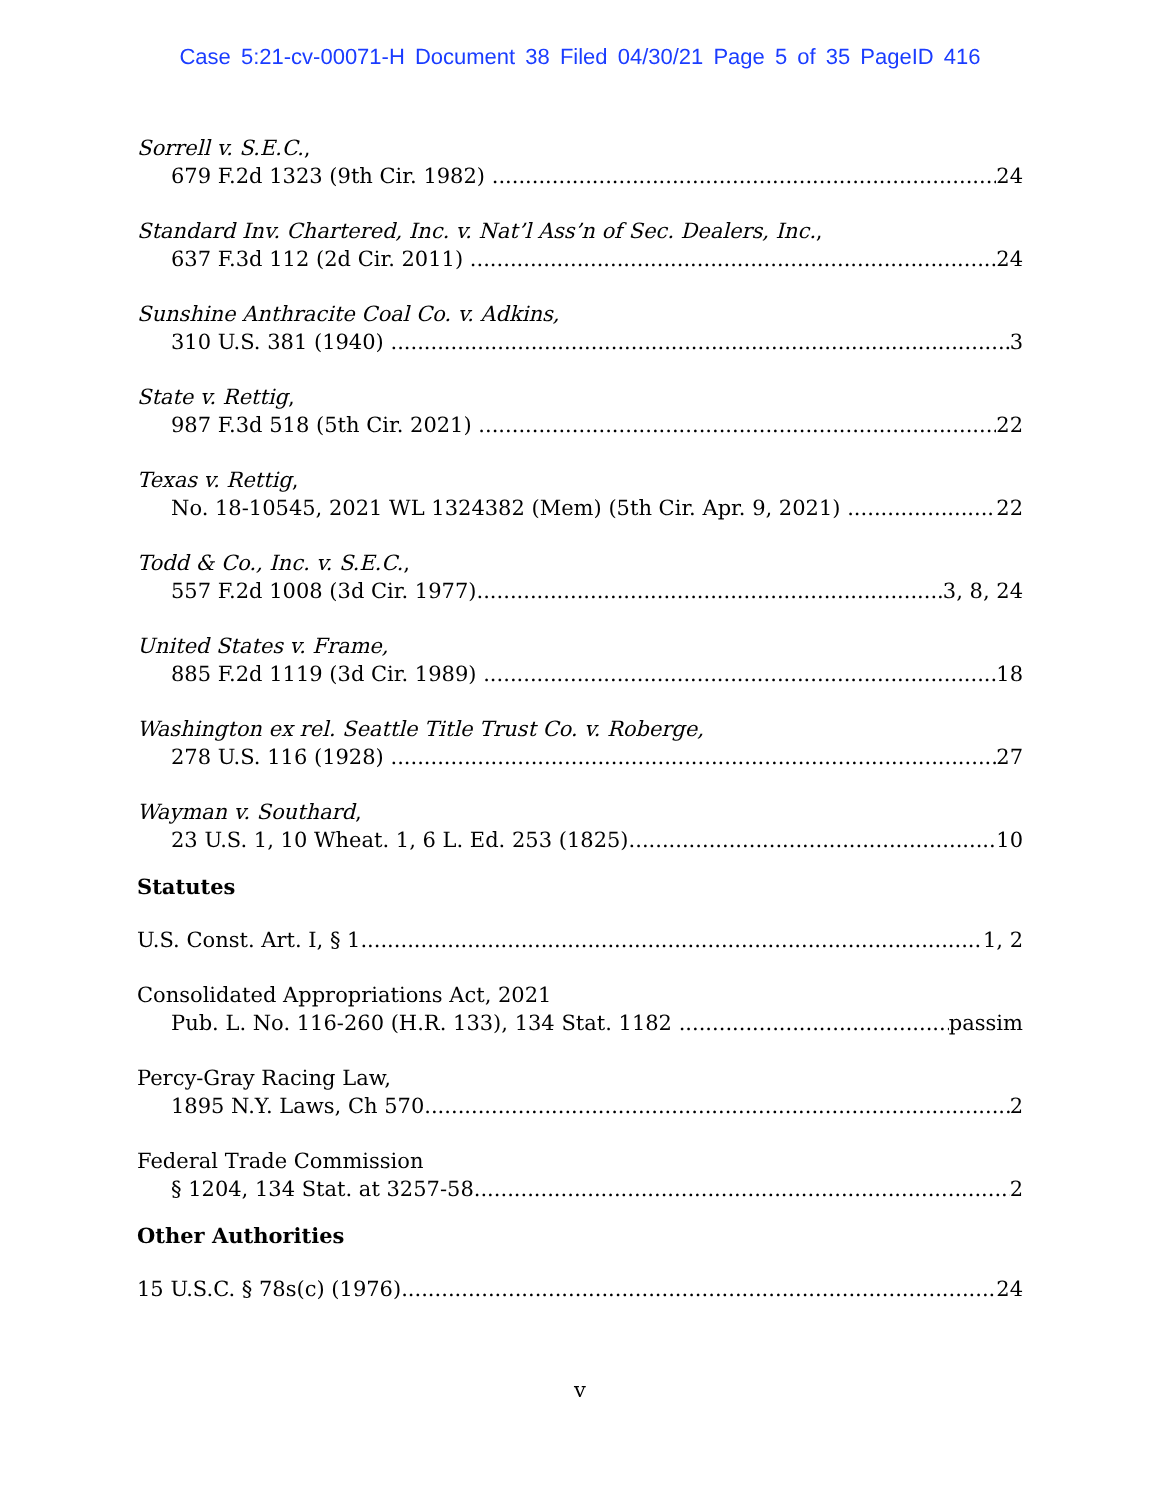Case 5:21-cv-00071-H Document 38 Filed 04/30/21 Page 5 of 35 PageID 416
Sorrell v. S.E.C.,
679 F.2d 1323 (9th Cir. 1982) 24
Standard Inv. Chartered, Inc. v. Nat’l Ass’n of Sec. Dealers, Inc.,
637 F.3d 112 (2d Cir. 2011) 24
Sunshine Anthracite Coal Co. v. Adkins,
310 U.S. 381 (1940) 3
State v. Rettig,
987 F.3d 518 (5th Cir. 2021) 22
Texas v. Rettig,
No. 18-10545, 2021 WL 1324382 (Mem) (5th Cir. Apr. 9, 2021) 22
Todd & Co., Inc. v. S.E.C.,
557 F.2d 1008 (3d Cir. 1977) 3, 8, 24
United States v. Frame,
885 F.2d 1119 (3d Cir. 1989) 18
Washington ex rel. Seattle Title Trust Co. v. Roberge,
278 U.S. 116 (1928) 27
Wayman v. Southard,
23 U.S. 1, 10 Wheat. 1, 6 L. Ed. 253 (1825) 10
Statutes
U.S. Const. Art. I, § 1 1, 2
Consolidated Appropriations Act, 2021
Pub. L. No. 116-260 (H.R. 133), 134 Stat. 1182 passim
Percy-Gray Racing Law,
1895 N.Y. Laws, Ch 570 2
Federal Trade Commission
§ 1204, 134 Stat. at 3257-58 2
Other Authorities
15 U.S.C. § 78s(c) (1976) 24
v